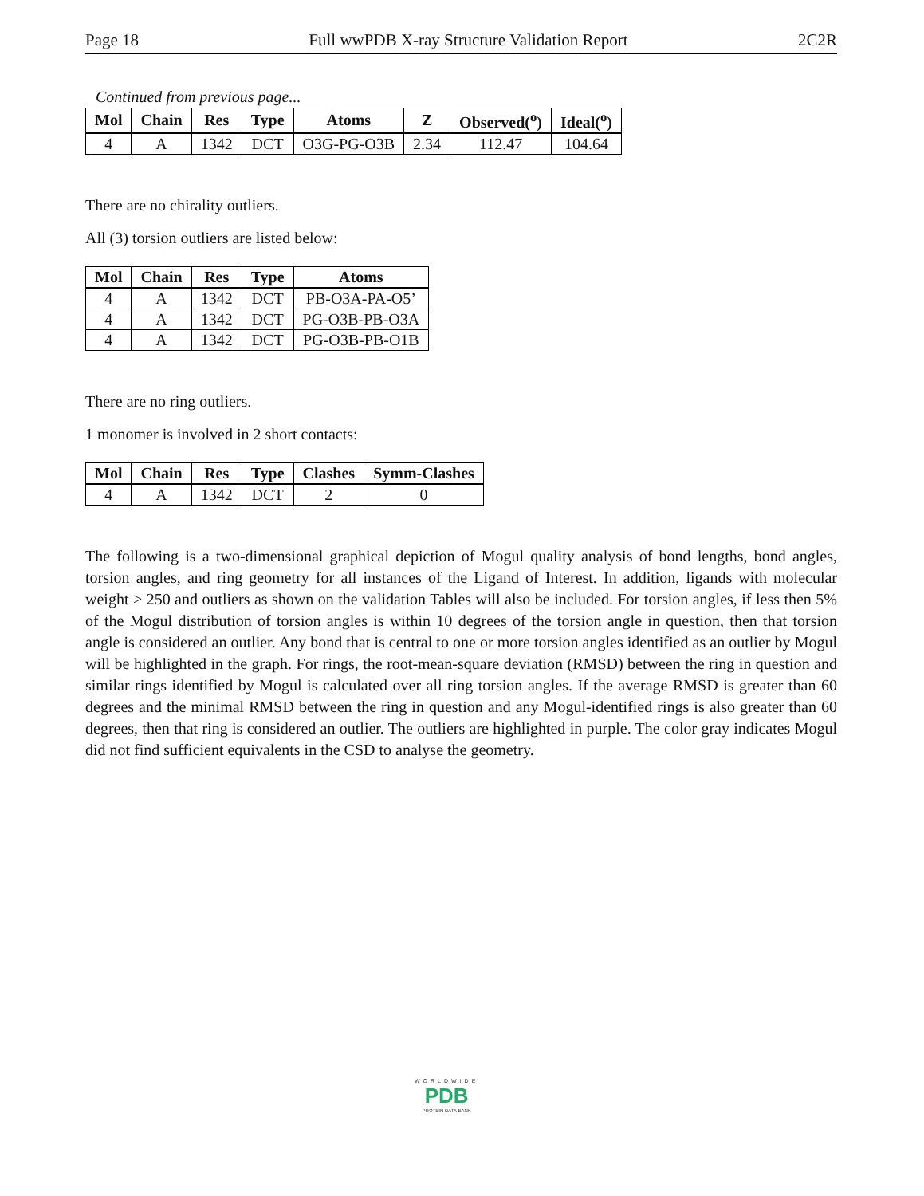Page 18 Full wwPDB X-ray Structure Validation Report 2C2R
Continued from previous page...
| Mol | Chain | Res | Type | Atoms | Z | Observed(<sup>o</sup>) | Ideal(<sup>o</sup>) |
| --- | --- | --- | --- | --- | --- | --- | --- |
| 4 | A | 1342 | DCT | O3G-PG-O3B | 2.34 | 112.47 | 104.64 |
There are no chirality outliers.
All (3) torsion outliers are listed below:
| Mol | Chain | Res | Type | Atoms |
| --- | --- | --- | --- | --- |
| 4 | A | 1342 | DCT | PB-O3A-PA-O5’ |
| 4 | A | 1342 | DCT | PG-O3B-PB-O3A |
| 4 | A | 1342 | DCT | PG-O3B-PB-O1B |
There are no ring outliers.
1 monomer is involved in 2 short contacts:
| Mol | Chain | Res | Type | Clashes | Symm-Clashes |
| --- | --- | --- | --- | --- | --- |
| 4 | A | 1342 | DCT | 2 | 0 |
The following is a two-dimensional graphical depiction of Mogul quality analysis of bond lengths, bond angles, torsion angles, and ring geometry for all instances of the Ligand of Interest. In addition, ligands with molecular weight > 250 and outliers as shown on the validation Tables will also be included. For torsion angles, if less then 5% of the Mogul distribution of torsion angles is within 10 degrees of the torsion angle in question, then that torsion angle is considered an outlier. Any bond that is central to one or more torsion angles identified as an outlier by Mogul will be highlighted in the graph. For rings, the root-mean-square deviation (RMSD) between the ring in question and similar rings identified by Mogul is calculated over all ring torsion angles. If the average RMSD is greater than 60 degrees and the minimal RMSD between the ring in question and any Mogul-identified rings is also greater than 60 degrees, then that ring is considered an outlier. The outliers are highlighted in purple. The color gray indicates Mogul did not find sufficient equivalents in the CSD to analyse the geometry.
WORLDWIDE
PDB
PROTEIN DATA BANK